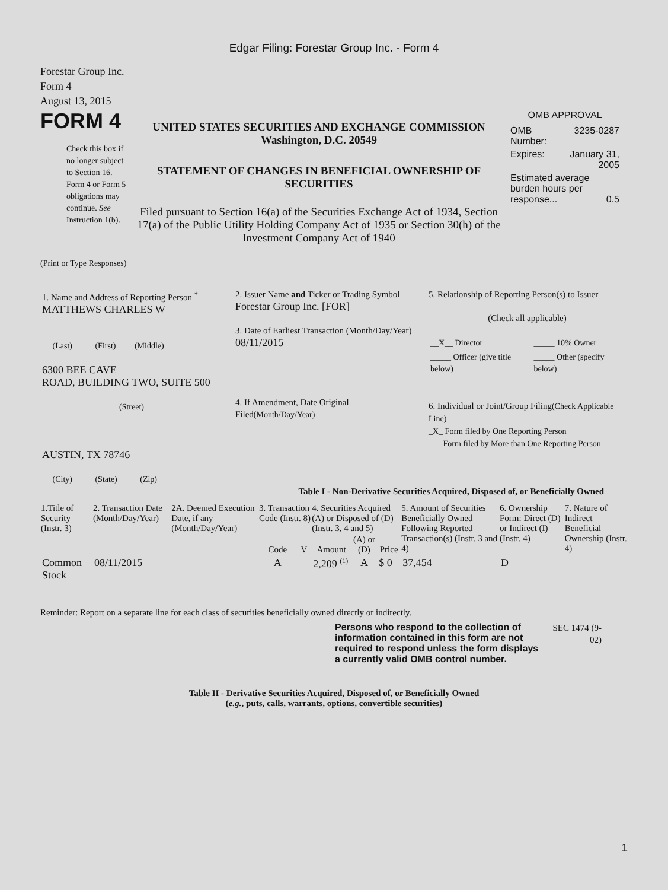Edgar Filing: Forestar Group Inc. - Form 4
Forestar Group Inc.
Form 4
August 13, 2015
FORM 4
Check this box if no longer subject to Section 16. Form 4 or Form 5 obligations may continue. See Instruction 1(b).
UNITED STATES SECURITIES AND EXCHANGE COMMISSION
Washington, D.C. 20549
STATEMENT OF CHANGES IN BENEFICIAL OWNERSHIP OF SECURITIES
Filed pursuant to Section 16(a) of the Securities Exchange Act of 1934, Section 17(a) of the Public Utility Holding Company Act of 1935 or Section 30(h) of the Investment Company Act of 1940
OMB APPROVAL
| OMB Number: | 3235-0287 |
| Expires: | January 31, 2005 |
| Estimated average burden hours per response... 0.5 | |
(Print or Type Responses)
| 1. Name and Address of Reporting Person <sup>*</sup> MATTHEWS CHARLES W (Last) (First) (Middle) 6300 BEE CAVE ROAD, BUILDING TWO, SUITE 500 (Street) AUSTIN, TX 78746 (City) (State) (Zip) | 2. Issuer Name and Ticker or Trading Symbol Forestar Group Inc. [FOR] 3. Date of Earliest Transaction (Month/Day/Year) 08/11/2015 4. If Amendment, Date Original Filed (Month/Day/Year) | 5. Relationship of Reporting Person(s) to Issuer (Check all applicable) / __X__ Director / _____ 10% Owner / / _____ Officer (give title below) / _____ Other (specify below) / 6. Individual or Joint/Group Filing (Check Applicable Line) _X_ Form filed by One Reporting Person ___ Form filed by More than One Reporting Person |
Table I - Non-Derivative Securities Acquired, Disposed of, or Beneficially Owned
| 1.Title of Security (Instr. 3) | 2. Transaction Date (Month/Day/Year) | 2A. Deemed Execution Date, if any (Month/Day/Year) | 3. Transaction Code (Instr. 8) | | 4. Securities Acquired (A) or Disposed of (D) (Instr. 3, 4 and 5) | | | 5. Amount of Securities Beneficially Owned Following Reported Transaction(s) (Instr. 3 and 4) | 6. Ownership Form: Direct (D) or Indirect (I) (Instr. 4) | 7. Nature of Indirect Beneficial Ownership (Instr. 4) |
| --- | --- | --- | --- | --- | --- | --- | --- | --- | --- | --- |
| | | | Code | V | Amount | (A) or (D) | Price | | | |
| Common Stock | 08/11/2015 | | A | | 2,209 <sup>(1)</sup> | A | $ 0 | 37,454 | D | |
Reminder: Report on a separate line for each class of securities beneficially owned directly or indirectly.
Persons who respond to the collection of information contained in this form are not required to respond unless the form displays a currently valid OMB control number.
SEC 1474 (9-02)
Table II - Derivative Securities Acquired, Disposed of, or Beneficially Owned
(e.g., puts, calls, warrants, options, convertible securities)
1